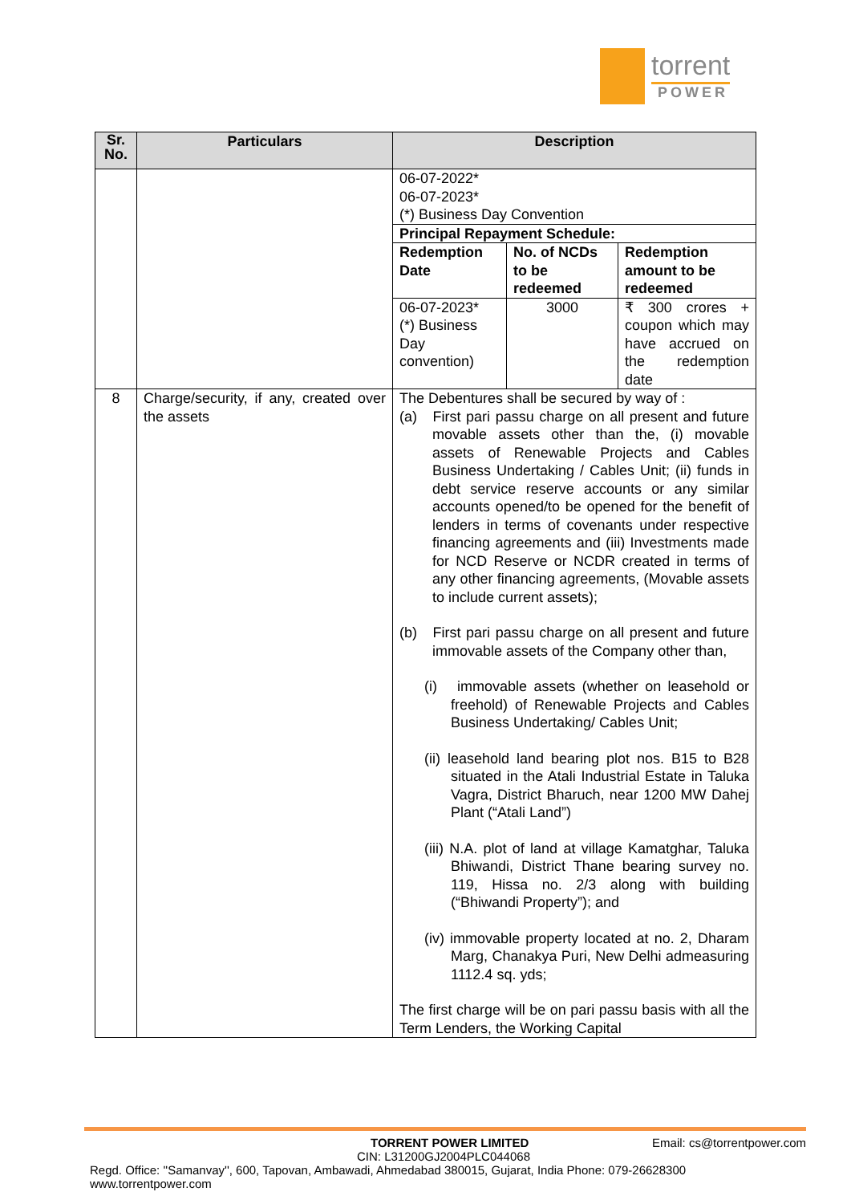torrent
POWER
| Sr. No. | Particulars | Description |
| --- | --- | --- |
| | | 06-07-2022* 06-07-2023* (*) Business Day Convention / Principal Repayment Schedule: / / / / Redemption Date / No. of NCDs to be redeemed / Redemption amount to be redeemed / / 06-07-2023* (*) Business Day convention) / 3000 / ₹ 300 crores + coupon which may have accrued on the redemption date / |
| 8 | Charge/security, if any, created over the assets | The Debentures shall be secured by way of : (a) First pari passu charge on all present and future movable assets other than the, (i) movable assets of Renewable Projects and Cables Business Undertaking / Cables Unit; (ii) funds in debt service reserve accounts or any similar accounts opened/to be opened for the benefit of lenders in terms of covenants under respective financing agreements and (iii) Investments made for NCD Reserve or NCDR created in terms of any other financing agreements, (Movable assets to include current assets); (b) First pari passu charge on all present and future immovable assets of the Company other than, (i) immovable assets (whether on leasehold or freehold) of Renewable Projects and Cables Business Undertaking/ Cables Unit; (ii) leasehold land bearing plot nos. B15 to B28 situated in the Atali Industrial Estate in Taluka Vagra, District Bharuch, near 1200 MW Dahej Plant (“Atali Land”) (iii) N.A. plot of land at village Kamatghar, Taluka Bhiwandi, District Thane bearing survey no. 119, Hissa no. 2/3 along with building (“Bhiwandi Property”); and (iv) immovable property located at no. 2, Dharam Marg, Chanakya Puri, New Delhi admeasuring 1112.4 sq. yds; The first charge will be on pari passu basis with all the Term Lenders, the Working Capital |
TORRENT POWER LIMITED Email: cs@torrentpower.com
CIN: L31200GJ2004PLC044068
Regd. Office: ''Samanvay'', 600, Tapovan, Ambawadi, Ahmedabad 380015, Gujarat, India Phone: 079-26628300 www.torrentpower.com